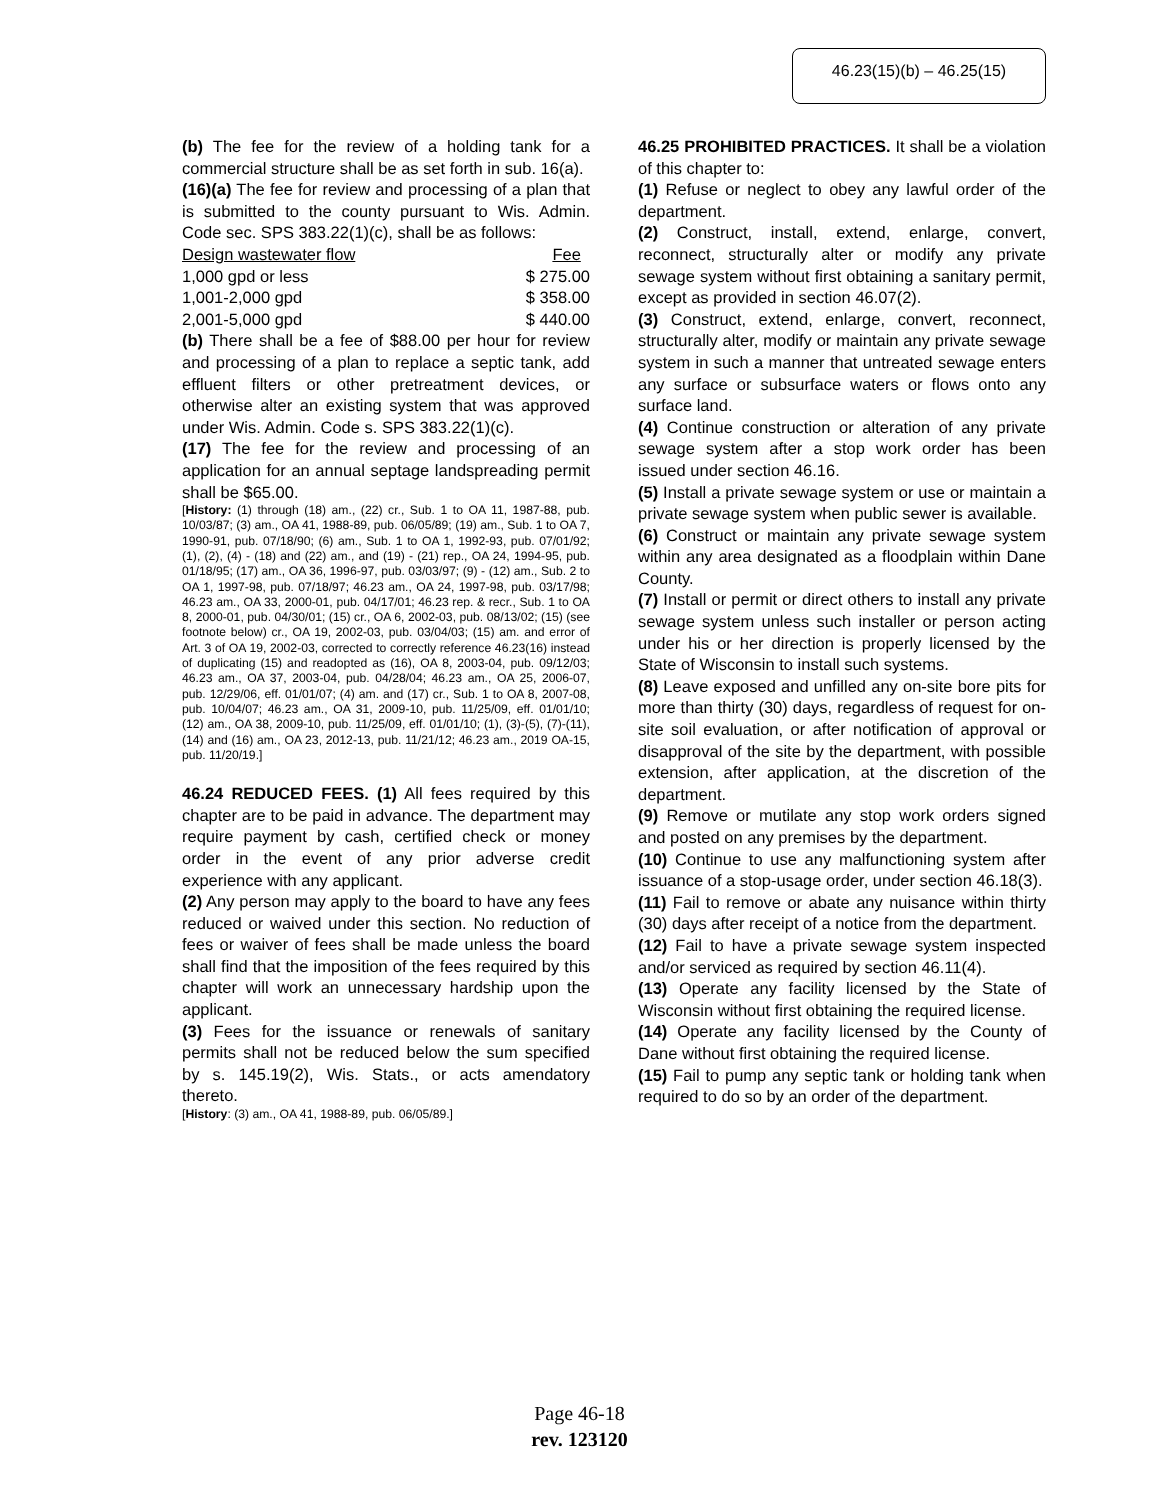46.23(15)(b) – 46.25(15)
(b) The fee for the review of a holding tank for a commercial structure shall be as set forth in sub. 16(a).
(16)(a) The fee for review and processing of a plan that is submitted to the county pursuant to Wis. Admin. Code sec. SPS 383.22(1)(c), shall be as follows:
| Design wastewater flow | Fee |
| 1,000 gpd or less | $ 275.00 |
| 1,001-2,000 gpd | $ 358.00 |
| 2,001-5,000 gpd | $ 440.00 |
(b) There shall be a fee of $88.00 per hour for review and processing of a plan to replace a septic tank, add effluent filters or other pretreatment devices, or otherwise alter an existing system that was approved under Wis. Admin. Code s. SPS 383.22(1)(c).
(17) The fee for the review and processing of an application for an annual septage landspreading permit shall be $65.00.
[History: (1) through (18) am., (22) cr., Sub. 1 to OA 11, 1987-88, pub. 10/03/87; (3) am., OA 41, 1988-89, pub. 06/05/89; (19) am., Sub. 1 to OA 7, 1990-91, pub. 07/18/90; (6) am., Sub. 1 to OA 1, 1992-93, pub. 07/01/92; (1), (2), (4) - (18) and (22) am., and (19) - (21) rep., OA 24, 1994-95, pub. 01/18/95; (17) am., OA 36, 1996-97, pub. 03/03/97; (9) - (12) am., Sub. 2 to OA 1, 1997-98, pub. 07/18/97; 46.23 am., OA 24, 1997-98, pub. 03/17/98; 46.23 am., OA 33, 2000-01, pub. 04/17/01; 46.23 rep. & recr., Sub. 1 to OA 8, 2000-01, pub. 04/30/01; (15) cr., OA 6, 2002-03, pub. 08/13/02; (15) (see footnote below) cr., OA 19, 2002-03, pub. 03/04/03; (15) am. and error of Art. 3 of OA 19, 2002-03, corrected to correctly reference 46.23(16) instead of duplicating (15) and readopted as (16), OA 8, 2003-04, pub. 09/12/03; 46.23 am., OA 37, 2003-04, pub. 04/28/04; 46.23 am., OA 25, 2006-07, pub. 12/29/06, eff. 01/01/07; (4) am. and (17) cr., Sub. 1 to OA 8, 2007-08, pub. 10/04/07; 46.23 am., OA 31, 2009-10, pub. 11/25/09, eff. 01/01/10; (12) am., OA 38, 2009-10, pub. 11/25/09, eff. 01/01/10; (1), (3)-(5), (7)-(11), (14) and (16) am., OA 23, 2012-13, pub. 11/21/12; 46.23 am., 2019 OA-15, pub. 11/20/19.]
46.24 REDUCED FEES. (1) All fees required by this chapter are to be paid in advance. The department may require payment by cash, certified check or money order in the event of any prior adverse credit experience with any applicant.
(2) Any person may apply to the board to have any fees reduced or waived under this section. No reduction of fees or waiver of fees shall be made unless the board shall find that the imposition of the fees required by this chapter will work an unnecessary hardship upon the applicant.
(3) Fees for the issuance or renewals of sanitary permits shall not be reduced below the sum specified by s. 145.19(2), Wis. Stats., or acts amendatory thereto.
[History: (3) am., OA 41, 1988-89, pub. 06/05/89.]
46.25 PROHIBITED PRACTICES. It shall be a violation of this chapter to:
(1) Refuse or neglect to obey any lawful order of the department.
(2) Construct, install, extend, enlarge, convert, reconnect, structurally alter or modify any private sewage system without first obtaining a sanitary permit, except as provided in section 46.07(2).
(3) Construct, extend, enlarge, convert, reconnect, structurally alter, modify or maintain any private sewage system in such a manner that untreated sewage enters any surface or subsurface waters or flows onto any surface land.
(4) Continue construction or alteration of any private sewage system after a stop work order has been issued under section 46.16.
(5) Install a private sewage system or use or maintain a private sewage system when public sewer is available.
(6) Construct or maintain any private sewage system within any area designated as a floodplain within Dane County.
(7) Install or permit or direct others to install any private sewage system unless such installer or person acting under his or her direction is properly licensed by the State of Wisconsin to install such systems.
(8) Leave exposed and unfilled any on-site bore pits for more than thirty (30) days, regardless of request for on-site soil evaluation, or after notification of approval or disapproval of the site by the department, with possible extension, after application, at the discretion of the department.
(9) Remove or mutilate any stop work orders signed and posted on any premises by the department.
(10) Continue to use any malfunctioning system after issuance of a stop-usage order, under section 46.18(3).
(11) Fail to remove or abate any nuisance within thirty (30) days after receipt of a notice from the department.
(12) Fail to have a private sewage system inspected and/or serviced as required by section 46.11(4).
(13) Operate any facility licensed by the State of Wisconsin without first obtaining the required license.
(14) Operate any facility licensed by the County of Dane without first obtaining the required license.
(15) Fail to pump any septic tank or holding tank when required to do so by an order of the department.
Page 46-18
rev. 123120